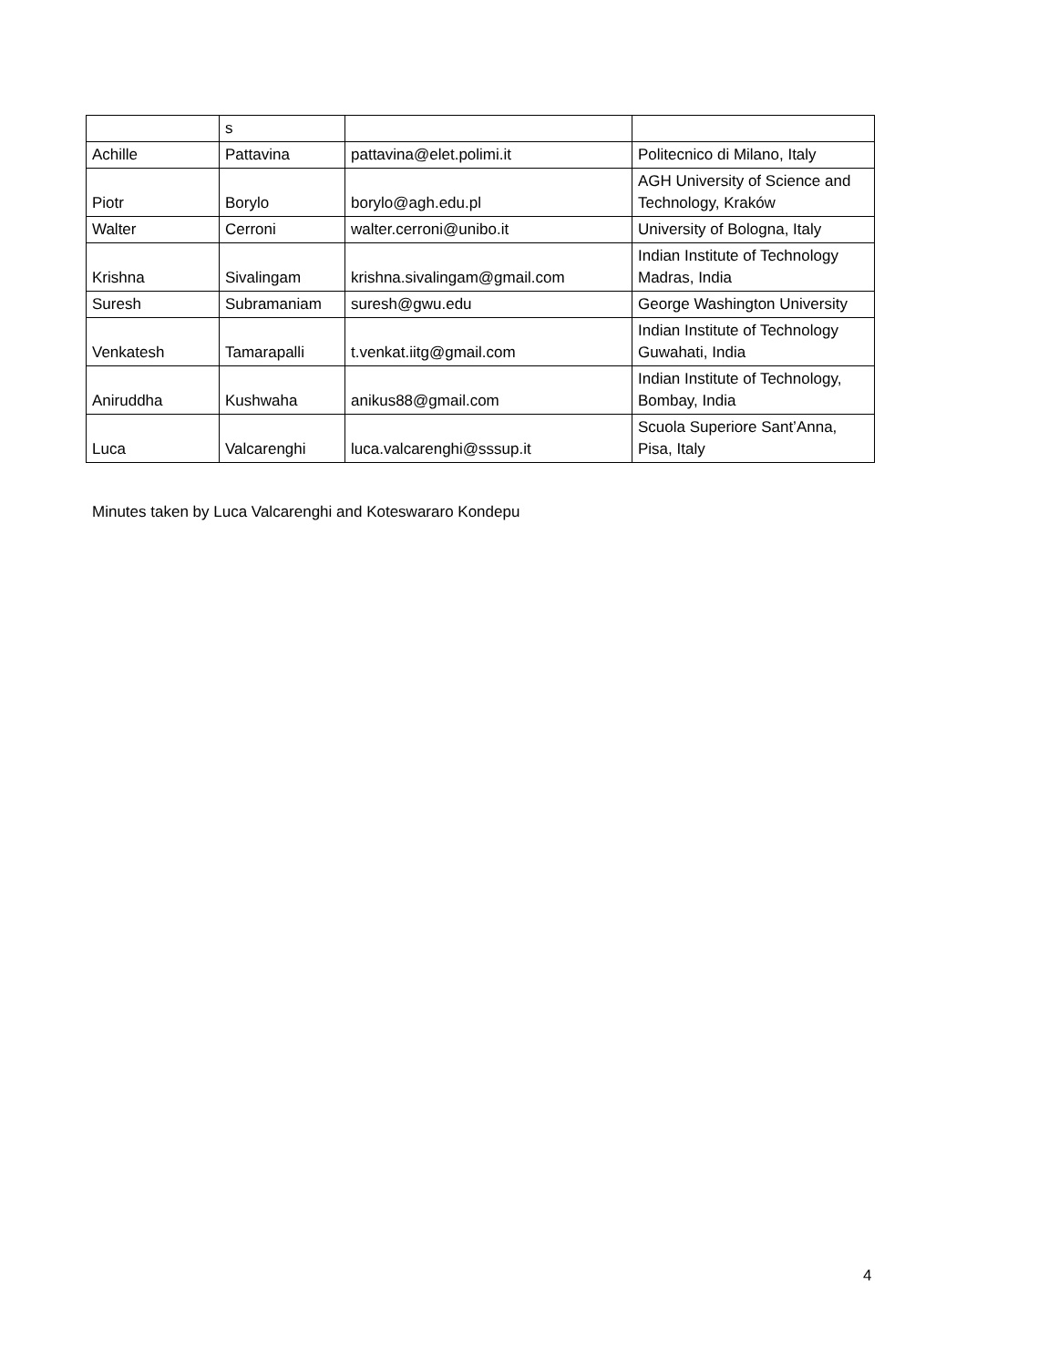| | s | | |
| Achille | Pattavina | pattavina@elet.polimi.it | Politecnico di Milano, Italy |
| Piotr | Borylo | borylo@agh.edu.pl | AGH University of Science and Technology, Kraków |
| Walter | Cerroni | walter.cerroni@unibo.it | University of Bologna, Italy |
| Krishna | Sivalingam | krishna.sivalingam@gmail.com | Indian Institute of Technology Madras, India |
| Suresh | Subramaniam | suresh@gwu.edu | George Washington University |
| Venkatesh | Tamarapalli | t.venkat.iitg@gmail.com | Indian Institute of Technology Guwahati, India |
| Aniruddha | Kushwaha | anikus88@gmail.com | Indian Institute of Technology, Bombay, India |
| Luca | Valcarenghi | luca.valcarenghi@sssup.it | Scuola Superiore Sant’Anna, Pisa, Italy |
Minutes taken by Luca Valcarenghi and Koteswararo Kondepu
4